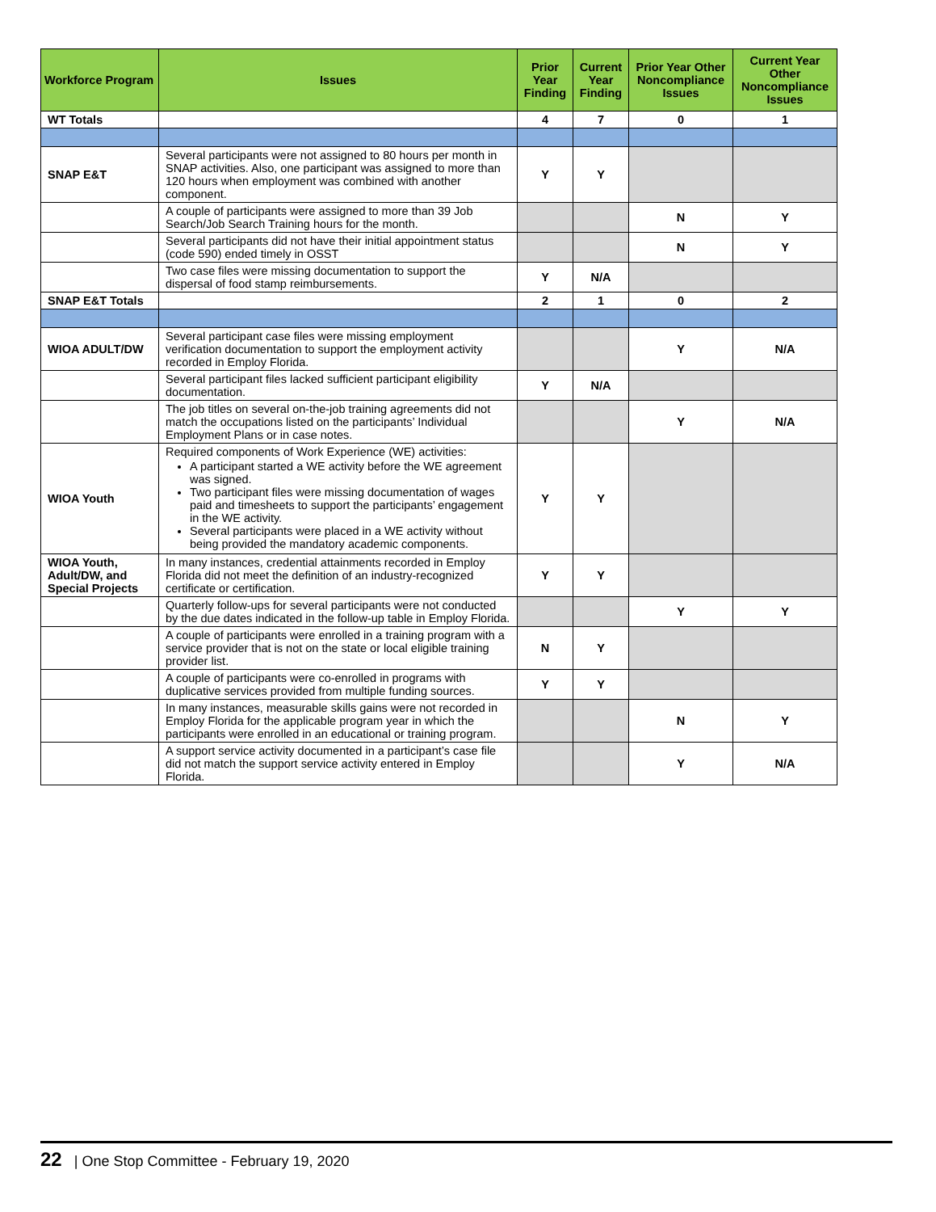| Workforce Program | Issues | Prior Year Finding | Current Year Finding | Prior Year Other Noncompliance Issues | Current Year Other Noncompliance Issues |
| --- | --- | --- | --- | --- | --- |
| WT Totals | | 4 | 7 | 0 | 1 |
| SNAP E&T | Several participants were not assigned to 80 hours per month in SNAP activities. Also, one participant was assigned to more than 120 hours when employment was combined with another component. | Y | Y | | |
| | A couple of participants were assigned to more than 39 Job Search/Job Search Training hours for the month. | | | N | Y |
| | Several participants did not have their initial appointment status (code 590) ended timely in OSST | | | N | Y |
| | Two case files were missing documentation to support the dispersal of food stamp reimbursements. | Y | N/A | | |
| SNAP E&T Totals | | 2 | 1 | 0 | 2 |
| WIOA ADULT/DW | Several participant case files were missing employment verification documentation to support the employment activity recorded in Employ Florida. | | | Y | N/A |
| | Several participant files lacked sufficient participant eligibility documentation. | Y | N/A | | |
| | The job titles on several on-the-job training agreements did not match the occupations listed on the participants’ Individual Employment Plans or in case notes. | | | Y | N/A |
| WIOA Youth | Required components of Work Experience (WE) activities: A participant started a WE activity before the WE agreement was signed. Two participant files were missing documentation of wages paid and timesheets to support the participants’ engagement in the WE activity. Several participants were placed in a WE activity without being provided the mandatory academic components. | Y | Y | | |
| WIOA Youth, Adult/DW, and Special Projects | In many instances, credential attainments recorded in Employ Florida did not meet the definition of an industry-recognized certificate or certification. | Y | Y | | |
| | Quarterly follow-ups for several participants were not conducted by the due dates indicated in the follow-up table in Employ Florida. | | | Y | Y |
| | A couple of participants were enrolled in a training program with a service provider that is not on the state or local eligible training provider list. | N | Y | | |
| | A couple of participants were co-enrolled in programs with duplicative services provided from multiple funding sources. | Y | Y | | |
| | In many instances, measurable skills gains were not recorded in Employ Florida for the applicable program year in which the participants were enrolled in an educational or training program. | | | N | Y |
| | A support service activity documented in a participant’s case file did not match the support service activity entered in Employ Florida. | | | Y | N/A |
22 | One Stop Committee - February 19, 2020